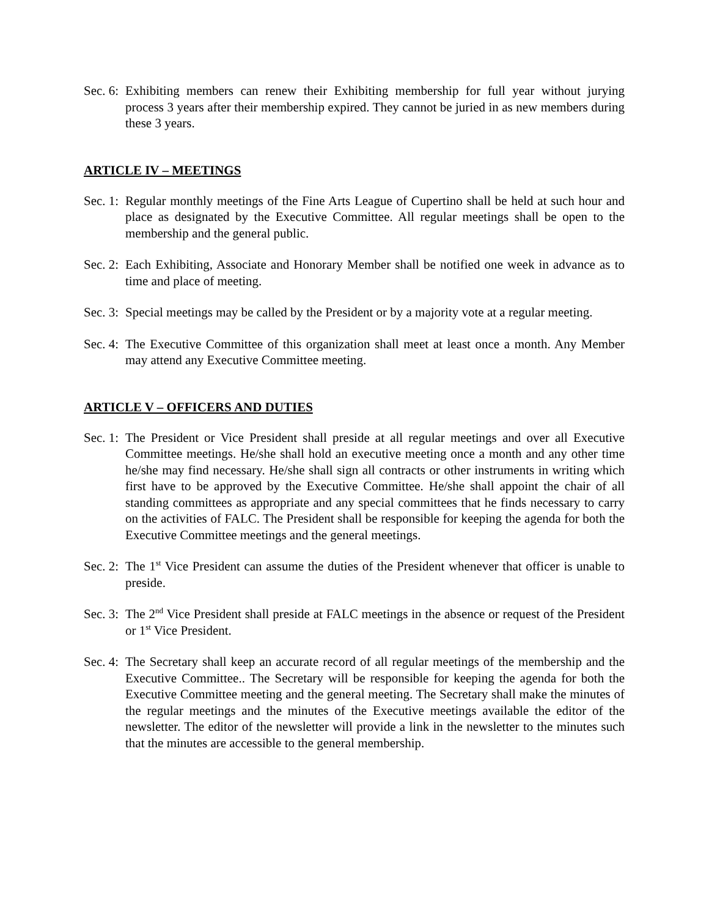Sec. 6: Exhibiting members can renew their Exhibiting membership for full year without jurying process 3 years after their membership expired. They cannot be juried in as new members during these 3 years.
ARTICLE IV – MEETINGS
Sec. 1: Regular monthly meetings of the Fine Arts League of Cupertino shall be held at such hour and place as designated by the Executive Committee. All regular meetings shall be open to the membership and the general public.
Sec. 2: Each Exhibiting, Associate and Honorary Member shall be notified one week in advance as to time and place of meeting.
Sec. 3: Special meetings may be called by the President or by a majority vote at a regular meeting.
Sec. 4: The Executive Committee of this organization shall meet at least once a month. Any Member may attend any Executive Committee meeting.
ARTICLE V – OFFICERS AND DUTIES
Sec. 1: The President or Vice President shall preside at all regular meetings and over all Executive Committee meetings. He/she shall hold an executive meeting once a month and any other time he/she may find necessary. He/she shall sign all contracts or other instruments in writing which first have to be approved by the Executive Committee. He/she shall appoint the chair of all standing committees as appropriate and any special committees that he finds necessary to carry on the activities of FALC. The President shall be responsible for keeping the agenda for both the Executive Committee meetings and the general meetings.
Sec. 2: The 1<sup>st</sup> Vice President can assume the duties of the President whenever that officer is unable to preside.
Sec. 3: The 2<sup>nd</sup> Vice President shall preside at FALC meetings in the absence or request of the President or 1<sup>st</sup> Vice President.
Sec. 4: The Secretary shall keep an accurate record of all regular meetings of the membership and the Executive Committee.. The Secretary will be responsible for keeping the agenda for both the Executive Committee meeting and the general meeting. The Secretary shall make the minutes of the regular meetings and the minutes of the Executive meetings available the editor of the newsletter. The editor of the newsletter will provide a link in the newsletter to the minutes such that the minutes are accessible to the general membership.